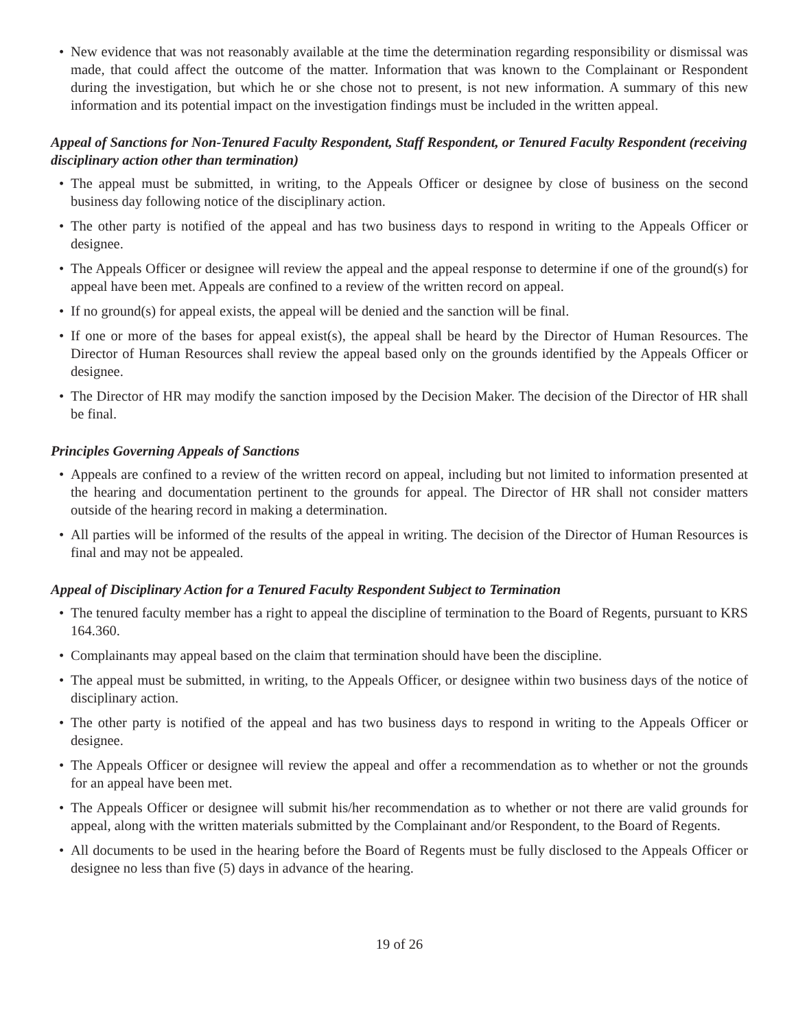• New evidence that was not reasonably available at the time the determination regarding responsibility or dismissal was made, that could affect the outcome of the matter. Information that was known to the Complainant or Respondent during the investigation, but which he or she chose not to present, is not new information. A summary of this new information and its potential impact on the investigation findings must be included in the written appeal.
Appeal of Sanctions for Non-Tenured Faculty Respondent, Staff Respondent, or Tenured Faculty Respondent (receiving disciplinary action other than termination)
• The appeal must be submitted, in writing, to the Appeals Officer or designee by close of business on the second business day following notice of the disciplinary action.
• The other party is notified of the appeal and has two business days to respond in writing to the Appeals Officer or designee.
• The Appeals Officer or designee will review the appeal and the appeal response to determine if one of the ground(s) for appeal have been met. Appeals are confined to a review of the written record on appeal.
• If no ground(s) for appeal exists, the appeal will be denied and the sanction will be final.
• If one or more of the bases for appeal exist(s), the appeal shall be heard by the Director of Human Resources. The Director of Human Resources shall review the appeal based only on the grounds identified by the Appeals Officer or designee.
• The Director of HR may modify the sanction imposed by the Decision Maker. The decision of the Director of HR shall be final.
Principles Governing Appeals of Sanctions
• Appeals are confined to a review of the written record on appeal, including but not limited to information presented at the hearing and documentation pertinent to the grounds for appeal. The Director of HR shall not consider matters outside of the hearing record in making a determination.
• All parties will be informed of the results of the appeal in writing. The decision of the Director of Human Resources is final and may not be appealed.
Appeal of Disciplinary Action for a Tenured Faculty Respondent Subject to Termination
• The tenured faculty member has a right to appeal the discipline of termination to the Board of Regents, pursuant to KRS 164.360.
• Complainants may appeal based on the claim that termination should have been the discipline.
• The appeal must be submitted, in writing, to the Appeals Officer, or designee within two business days of the notice of disciplinary action.
• The other party is notified of the appeal and has two business days to respond in writing to the Appeals Officer or designee.
• The Appeals Officer or designee will review the appeal and offer a recommendation as to whether or not the grounds for an appeal have been met.
• The Appeals Officer or designee will submit his/her recommendation as to whether or not there are valid grounds for appeal, along with the written materials submitted by the Complainant and/or Respondent, to the Board of Regents.
• All documents to be used in the hearing before the Board of Regents must be fully disclosed to the Appeals Officer or designee no less than five (5) days in advance of the hearing.
19 of 26